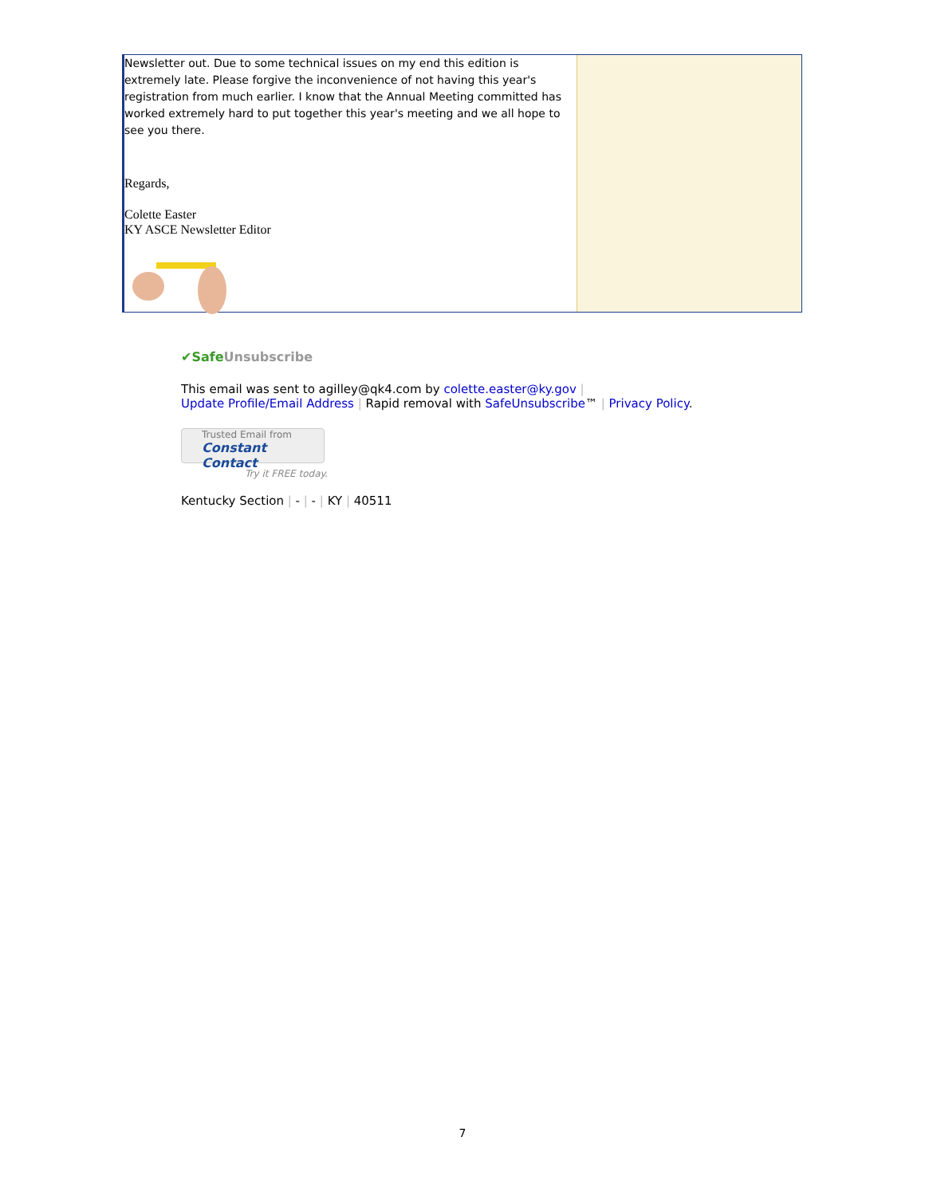Newsletter out. Due to some technical issues on my end this edition is extremely late. Please forgive the inconvenience of not having this year's registration from much earlier. I know that the Annual Meeting committed has worked extremely hard to put together this year's meeting and we all hope to see you there.
Regards,
Colette Easter
KY ASCE Newsletter Editor
✔SafeUnsubscribe
This email was sent to agilley@qk4.com by colette.easter@ky.gov |
Update Profile/Email Address | Rapid removal with SafeUnsubscribe™ | Privacy Policy.
Trusted Email from
Constant Contact
Try it FREE today.
Kentucky Section | - | - | KY | 40511
7